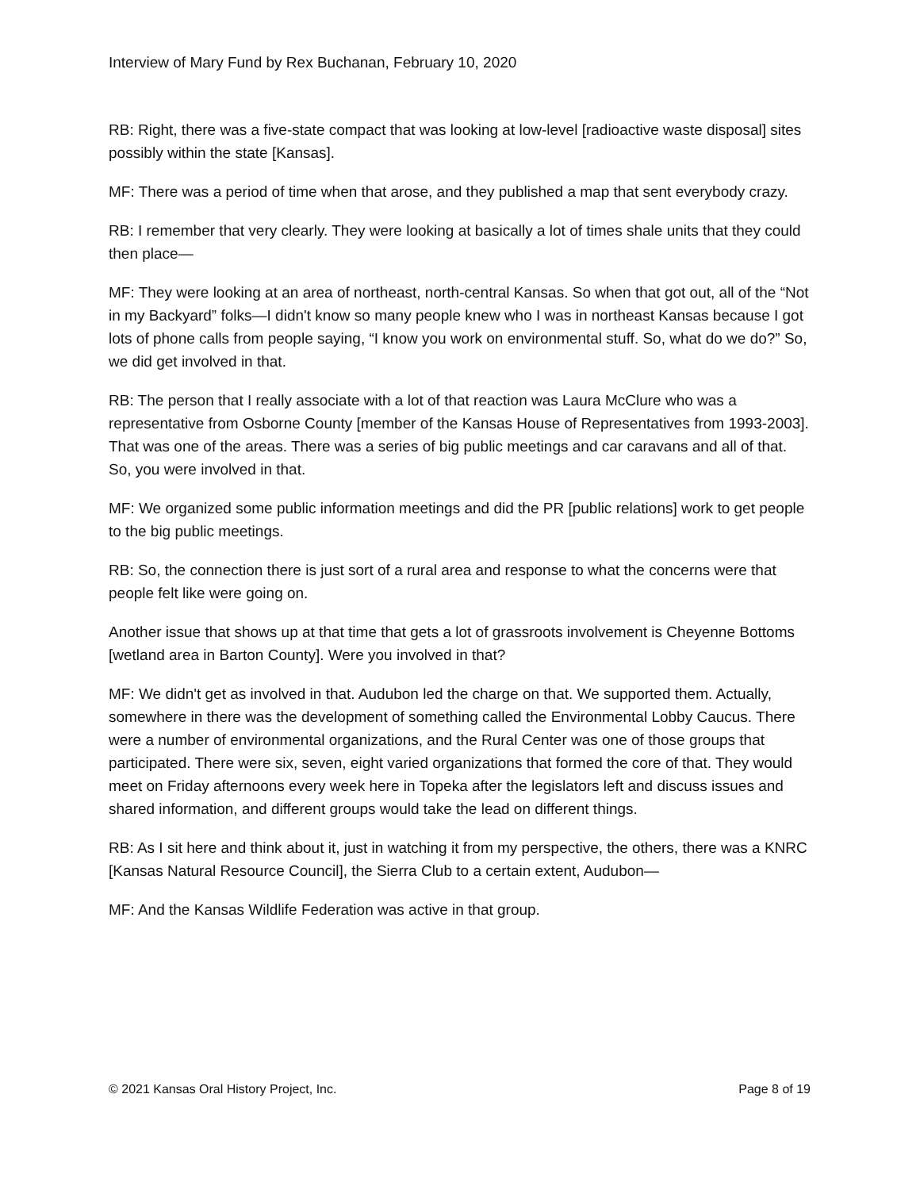Interview of Mary Fund by Rex Buchanan, February 10, 2020
RB: Right, there was a five-state compact that was looking at low-level [radioactive waste disposal] sites possibly within the state [Kansas].
MF: There was a period of time when that arose, and they published a map that sent everybody crazy.
RB: I remember that very clearly. They were looking at basically a lot of times shale units that they could then place—
MF: They were looking at an area of northeast, north-central Kansas. So when that got out, all of the “Not in my Backyard” folks—I didn't know so many people knew who I was in northeast Kansas because I got lots of phone calls from people saying, “I know you work on environmental stuff. So, what do we do?” So, we did get involved in that.
RB: The person that I really associate with a lot of that reaction was Laura McClure who was a representative from Osborne County [member of the Kansas House of Representatives from 1993-2003]. That was one of the areas. There was a series of big public meetings and car caravans and all of that. So, you were involved in that.
MF: We organized some public information meetings and did the PR [public relations] work to get people to the big public meetings.
RB: So, the connection there is just sort of a rural area and response to what the concerns were that people felt like were going on.
Another issue that shows up at that time that gets a lot of grassroots involvement is Cheyenne Bottoms [wetland area in Barton County]. Were you involved in that?
MF: We didn't get as involved in that. Audubon led the charge on that. We supported them. Actually, somewhere in there was the development of something called the Environmental Lobby Caucus. There were a number of environmental organizations, and the Rural Center was one of those groups that participated. There were six, seven, eight varied organizations that formed the core of that. They would meet on Friday afternoons every week here in Topeka after the legislators left and discuss issues and shared information, and different groups would take the lead on different things.
RB: As I sit here and think about it, just in watching it from my perspective, the others, there was a KNRC [Kansas Natural Resource Council], the Sierra Club to a certain extent, Audubon—
MF: And the Kansas Wildlife Federation was active in that group.
© 2021 Kansas Oral History Project, Inc. Page 8 of 19